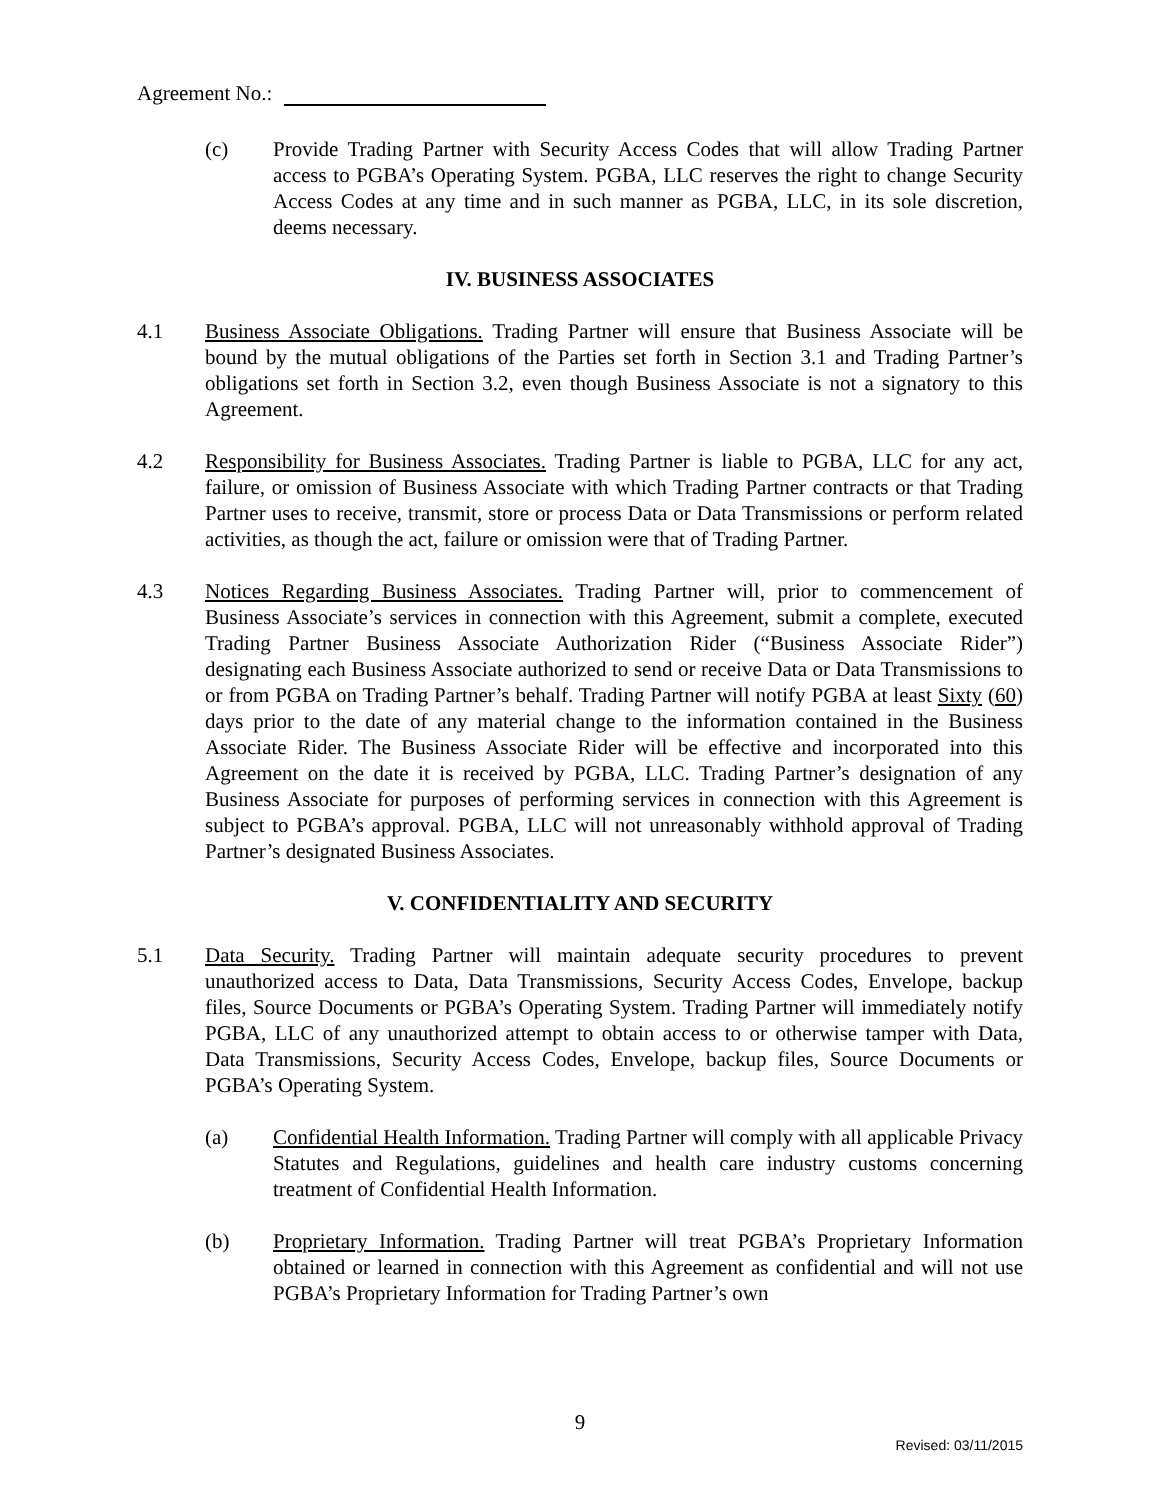Agreement No.:
(c) Provide Trading Partner with Security Access Codes that will allow Trading Partner access to PGBA’s Operating System. PGBA, LLC reserves the right to change Security Access Codes at any time and in such manner as PGBA, LLC, in its sole discretion, deems necessary.
IV. BUSINESS ASSOCIATES
4.1 Business Associate Obligations. Trading Partner will ensure that Business Associate will be bound by the mutual obligations of the Parties set forth in Section 3.1 and Trading Partner’s obligations set forth in Section 3.2, even though Business Associate is not a signatory to this Agreement.
4.2 Responsibility for Business Associates. Trading Partner is liable to PGBA, LLC for any act, failure, or omission of Business Associate with which Trading Partner contracts or that Trading Partner uses to receive, transmit, store or process Data or Data Transmissions or perform related activities, as though the act, failure or omission were that of Trading Partner.
4.3 Notices Regarding Business Associates. Trading Partner will, prior to commencement of Business Associate’s services in connection with this Agreement, submit a complete, executed Trading Partner Business Associate Authorization Rider (“Business Associate Rider”) designating each Business Associate authorized to send or receive Data or Data Transmissions to or from PGBA on Trading Partner’s behalf. Trading Partner will notify PGBA at least Sixty (60) days prior to the date of any material change to the information contained in the Business Associate Rider. The Business Associate Rider will be effective and incorporated into this Agreement on the date it is received by PGBA, LLC. Trading Partner’s designation of any Business Associate for purposes of performing services in connection with this Agreement is subject to PGBA’s approval. PGBA, LLC will not unreasonably withhold approval of Trading Partner’s designated Business Associates.
V. CONFIDENTIALITY AND SECURITY
5.1 Data Security. Trading Partner will maintain adequate security procedures to prevent unauthorized access to Data, Data Transmissions, Security Access Codes, Envelope, backup files, Source Documents or PGBA’s Operating System. Trading Partner will immediately notify PGBA, LLC of any unauthorized attempt to obtain access to or otherwise tamper with Data, Data Transmissions, Security Access Codes, Envelope, backup files, Source Documents or PGBA’s Operating System.
(a) Confidential Health Information. Trading Partner will comply with all applicable Privacy Statutes and Regulations, guidelines and health care industry customs concerning treatment of Confidential Health Information.
(b) Proprietary Information. Trading Partner will treat PGBA’s Proprietary Information obtained or learned in connection with this Agreement as confidential and will not use PGBA’s Proprietary Information for Trading Partner’s own
9
Revised: 03/11/2015